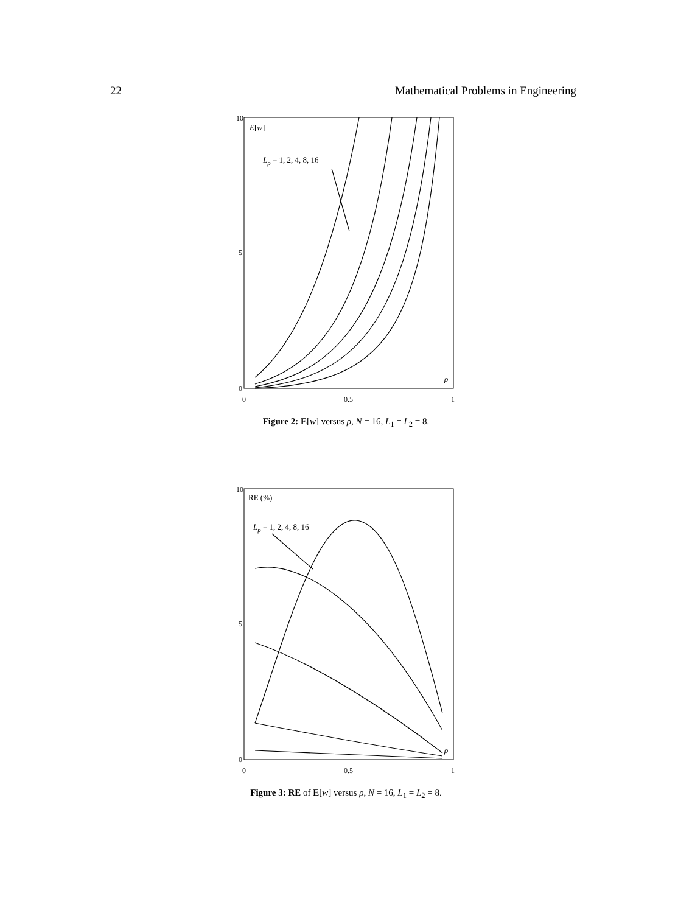22 Mathematical Problems in Engineering
10
5
0
0
0.5
1
E[w]
L<sub>p</sub> = 1, 2, 4, 8, 16
ρ
Figure 2: E[w] versus ρ, N = 16, L<sub>1</sub> = L<sub>2</sub> = 8.
10
5
0
0
0.5
1
RE (%)
L<sub>p</sub> = 1, 2, 4, 8, 16
ρ
Figure 3: RE of E[w] versus ρ, N = 16, L<sub>1</sub> = L<sub>2</sub> = 8.